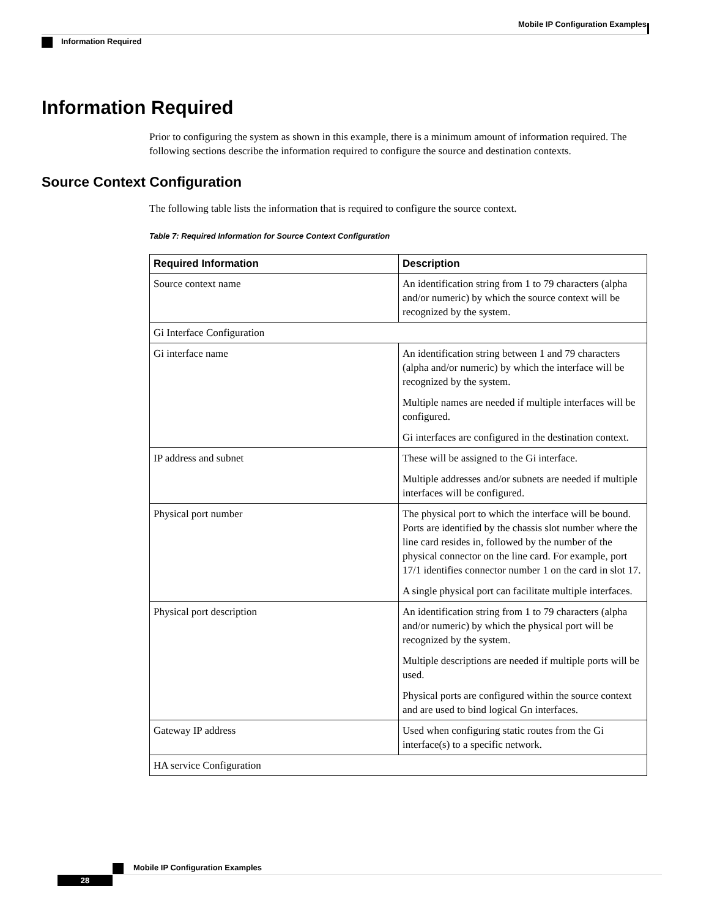Mobile IP Configuration Examples
Information Required
Information Required
Prior to configuring the system as shown in this example, there is a minimum amount of information required. The following sections describe the information required to configure the source and destination contexts.
Source Context Configuration
The following table lists the information that is required to configure the source context.
Table 7: Required Information for Source Context Configuration
| Required Information | Description |
| --- | --- |
| Source context name | An identification string from 1 to 79 characters (alpha and/or numeric) by which the source context will be recognized by the system. |
| Gi Interface Configuration | |
| Gi interface name | An identification string between 1 and 79 characters (alpha and/or numeric) by which the interface will be recognized by the system. Multiple names are needed if multiple interfaces will be configured. Gi interfaces are configured in the destination context. |
| IP address and subnet | These will be assigned to the Gi interface. Multiple addresses and/or subnets are needed if multiple interfaces will be configured. |
| Physical port number | The physical port to which the interface will be bound. Ports are identified by the chassis slot number where the line card resides in, followed by the number of the physical connector on the line card. For example, port 17/1 identifies connector number 1 on the card in slot 17. A single physical port can facilitate multiple interfaces. |
| Physical port description | An identification string from 1 to 79 characters (alpha and/or numeric) by which the physical port will be recognized by the system. Multiple descriptions are needed if multiple ports will be used. Physical ports are configured within the source context and are used to bind logical Gn interfaces. |
| Gateway IP address | Used when configuring static routes from the Gi interface(s) to a specific network. |
| HA service Configuration | |
Mobile IP Configuration Examples
28